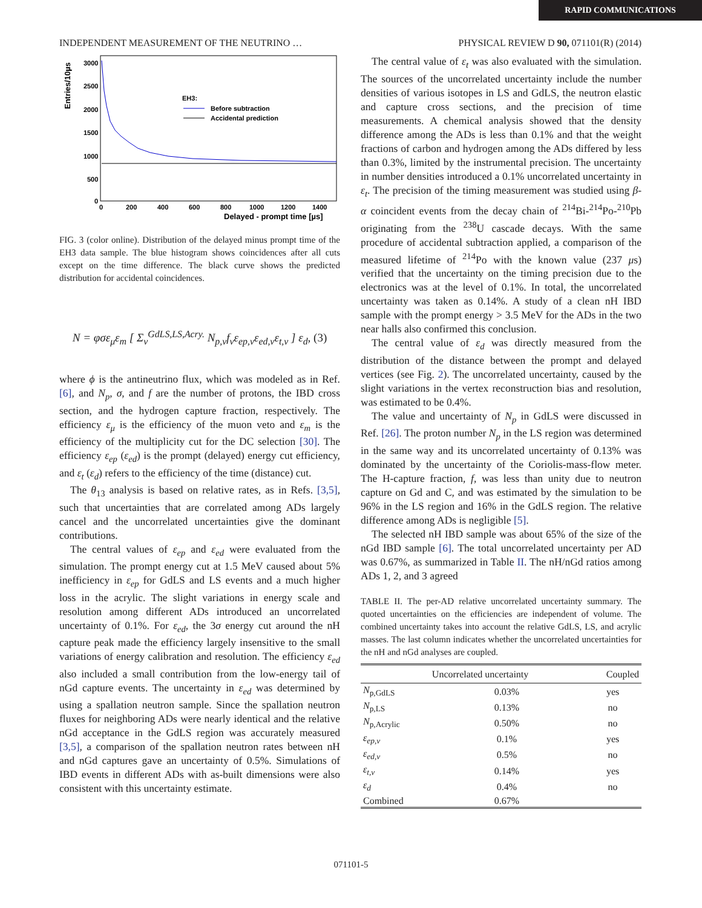RAPID COMMUNICATIONS
INDEPENDENT MEASUREMENT OF THE NEUTRINO … PHYSICAL REVIEW D 90, 071101(R) (2014)
Entries/10µs
3000
2500
2000
1500
1000
500
0
0
200
400
600
800
1000
1200
1400
Delayed - prompt time [µs]
EH3:
Before subtraction
Accidental prediction
FIG. 3 (color online). Distribution of the delayed minus prompt time of the EH3 data sample. The blue histogram shows coincidences after all cuts except on the time difference. The black curve shows the predicted distribution for accidental coincidences.
N = φσε<sub>μ</sub>ε<sub>m</sub> [ Σ<sub>v</sub><sup>GdLS,LS,Acry.</sup> N<sub>p,v</sub>f<sub>v</sub>ε<sub>ep,v</sub>ε<sub>ed,v</sub>ε<sub>t,v</sub> ] ε<sub>d</sub>, (3)
where ϕ is the antineutrino flux, which was modeled as in Ref. [6], and N<sub>p</sub>, σ, and f are the number of protons, the IBD cross section, and the hydrogen capture fraction, respectively. The efficiency ε<sub>μ</sub> is the efficiency of the muon veto and ε<sub>m</sub> is the efficiency of the multiplicity cut for the DC selection [30]. The efficiency ε<sub>ep</sub> (ε<sub>ed</sub>) is the prompt (delayed) energy cut efficiency, and ε<sub>t</sub> (ε<sub>d</sub>) refers to the efficiency of the time (distance) cut.
The θ<sub>13</sub> analysis is based on relative rates, as in Refs. [3,5], such that uncertainties that are correlated among ADs largely cancel and the uncorrelated uncertainties give the dominant contributions.
The central values of ε<sub>ep</sub> and ε<sub>ed</sub> were evaluated from the simulation. The prompt energy cut at 1.5 MeV caused about 5% inefficiency in ε<sub>ep</sub> for GdLS and LS events and a much higher loss in the acrylic. The slight variations in energy scale and resolution among different ADs introduced an uncorrelated uncertainty of 0.1%. For ε<sub>ed</sub>, the 3σ energy cut around the nH capture peak made the efficiency largely insensitive to the small variations of energy calibration and resolution. The efficiency ε<sub>ed</sub> also included a small contribution from the low-energy tail of nGd capture events. The uncertainty in ε<sub>ed</sub> was determined by using a spallation neutron sample. Since the spallation neutron fluxes for neighboring ADs were nearly identical and the relative nGd acceptance in the GdLS region was accurately measured [3,5], a comparison of the spallation neutron rates between nH and nGd captures gave an uncertainty of 0.5%. Simulations of IBD events in different ADs with as-built dimensions were also consistent with this uncertainty estimate.
The central value of ε<sub>t</sub> was also evaluated with the simulation. The sources of the uncorrelated uncertainty include the number densities of various isotopes in LS and GdLS, the neutron elastic and capture cross sections, and the precision of time measurements. A chemical analysis showed that the density difference among the ADs is less than 0.1% and that the weight fractions of carbon and hydrogen among the ADs differed by less than 0.3%, limited by the instrumental precision. The uncertainty in number densities introduced a 0.1% uncorrelated uncertainty in ε<sub>t</sub>. The precision of the timing measurement was studied using β-α coincident events from the decay chain of <sup>214</sup>Bi-<sup>214</sup>Po-<sup>210</sup>Pb originating from the <sup>238</sup>U cascade decays. With the same procedure of accidental subtraction applied, a comparison of the measured lifetime of <sup>214</sup>Po with the known value (237 μs) verified that the uncertainty on the timing precision due to the electronics was at the level of 0.1%. In total, the uncorrelated uncertainty was taken as 0.14%. A study of a clean nH IBD sample with the prompt energy > 3.5 MeV for the ADs in the two near halls also confirmed this conclusion.
The central value of ε<sub>d</sub> was directly measured from the distribution of the distance between the prompt and delayed vertices (see Fig. 2). The uncorrelated uncertainty, caused by the slight variations in the vertex reconstruction bias and resolution, was estimated to be 0.4%.
The value and uncertainty of N<sub>p</sub> in GdLS were discussed in Ref. [26]. The proton number N<sub>p</sub> in the LS region was determined in the same way and its uncorrelated uncertainty of 0.13% was dominated by the uncertainty of the Coriolis-mass-flow meter. The H-capture fraction, f, was less than unity due to neutron capture on Gd and C, and was estimated by the simulation to be 96% in the LS region and 16% in the GdLS region. The relative difference among ADs is negligible [5].
The selected nH IBD sample was about 65% of the size of the nGd IBD sample [6]. The total uncorrelated uncertainty per AD was 0.67%, as summarized in Table II. The nH/nGd ratios among ADs 1, 2, and 3 agreed
TABLE II. The per-AD relative uncorrelated uncertainty summary. The quoted uncertainties on the efficiencies are independent of volume. The combined uncertainty takes into account the relative GdLS, LS, and acrylic masses. The last column indicates whether the uncorrelated uncertainties for the nH and nGd analyses are coupled.
| | Uncorrelated uncertainty | Coupled |
| --- | --- | --- |
| N<sub>p,GdLS</sub> | 0.03% | yes |
| N<sub>p,LS</sub> | 0.13% | no |
| N<sub>p,Acrylic</sub> | 0.50% | no |
| ε<sub>ep,v</sub> | 0.1% | yes |
| ε<sub>ed,v</sub> | 0.5% | no |
| ε<sub>t,v</sub> | 0.14% | yes |
| ε<sub>d</sub> | 0.4% | no |
| Combined | 0.67% | |
071101-5